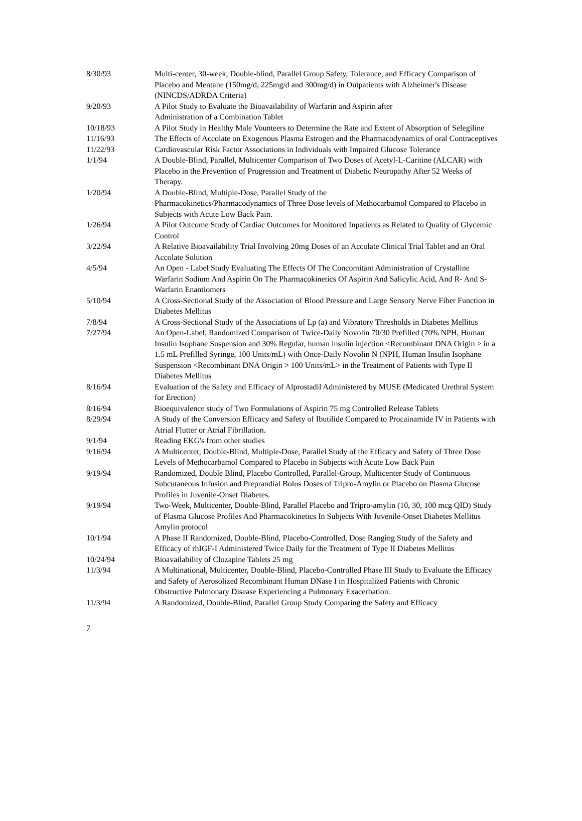| 8/30/93 | Multi-center, 30-week, Double-blind, Parallel Group Safety, Tolerance, and Efficacy Comparison of Placebo and Mentane (150mg/d, 225mg/d and 300mg/d) in Outpatients with Alzheimer's Disease (NINCDS/ADRDA Criteria) |
| 9/20/93 | A Pilot Study to Evaluate the Bioavailability of Warfarin and Aspirin after Administration of a Combination Tablet |
| 10/18/93 | A Pilot Study in Healthy Male Vounteers to Determine the Rate and Extent of Absorption of Selegiline |
| 11/16/93 | The Effects of Accolate on Exogenous Plasma Estrogen and the Pharmacodynamics of oral Contraceptives |
| 11/22/93 | Cardiovascular Risk Factor Associations in Individuals with Impaired Glucose Tolerance |
| 1/1/94 | A Double-Blind, Parallel, Multicenter Comparison of Two Doses of Acetyl-L-Caritine (ALCAR) with Placebo in the Prevention of Progression and Treatment of Diabetic Neuropathy After 52 Weeks of Therapy. |
| 1/20/94 | A Double-Blind, Multiple-Dose, Parallel Study of the Pharmacokinetics/Pharmacodynamics of Three Dose levels of Methocarbamol Compared to Placebo in Subjects with Acute Low Back Pain. |
| 1/26/94 | A Pilot Outcome Study of Cardiac Outcomes for Monitored Inpatients as Related to Quality of Glycemic Control |
| 3/22/94 | A Relative Bioavailability Trial Involving 20mg Doses of an Accolate Clinical Trial Tablet and an Oral Accolate Solution |
| 4/5/94 | An Open - Label Study Evaluating The Effects Of The Concomitant Administration of Crystalline Warfarin Sodium And Aspirin On The Pharmacokinetics Of Aspirin And Salicylic Acid, And R- And S- Warfarin Enantiomers |
| 5/10/94 | A Cross-Sectional Study of the Association of Blood Pressure and Large Sensory Nerve Fiber Function in Diabetes Mellitus |
| 7/8/94 | A Cross-Sectional Study of the Associations of Lp (a) and Vibratory Thresholds in Diabetes Mellitus |
| 7/27/94 | An Open-Label, Randomized Comparison of Twice-Daily Novolin 70/30 Prefilled (70% NPH, Human Insulin Isophane Suspension and 30% Regular, human insulin injection <Recombinant DNA Origin > in a 1.5 mL Prefilled Syringe, 100 Units/mL) with Once-Daily Novolin N (NPH, Human Insulin Isophane Suspension <Recombinant DNA Origin > 100 Units/mL> in the Treatment of Patients with Type II Diabetes Mellitus |
| 8/16/94 | Evaluation of the Safety and Efficacy of Alprostadil Administered by MUSE (Medicated Urethral System for Erection) |
| 8/16/94 | Bioequivalence study of Two Formulations of Aspirin 75 mg Controlled Release Tablets |
| 8/29/94 | A Study of the Conversion Efficacy and Safety of Ibutilide Compared to Procainamide IV in Patients with Atrial Flutter or Atrial Fibrillation. |
| 9/1/94 | Reading EKG's from other studies |
| 9/16/94 | A Multicenter, Double-Blind, Multiple-Dose, Parallel Study of the Efficacy and Safety of Three Dose Levels of Methocarbamol Compared to Placebo in Subjects with Acute Low Back Pain |
| 9/19/94 | Randomized, Double Blind, Placebo Controlled, Parallel-Group, Multicenter Study of Continuous Subcutaneous Infusion and Preprandial Bolus Doses of Tripro-Amylin or Placebo on Plasma Glucose Profiles in Juvenile-Onset Diabetes. |
| 9/19/94 | Two-Week, Multicenter, Double-Blind, Parallel Placebo and Tripro-amylin (10, 30, 100 mcg QID) Study of Plasma Glucose Profiles And Pharmacokinetics In Subjects With Juvenile-Onset Diabetes Mellitus Amylin protocol |
| 10/1/94 | A Phase II Randomized, Double-Blind, Placebo-Controlled, Dose Ranging Study of the Safety and Efficacy of rhIGF-I Administered Twice Daily for the Treatment of Type II Diabetes Mellitus |
| 10/24/94 | Bioavailability of Clozapine Tablets 25 mg |
| 11/3/94 | A Multinational, Multicenter, Double-Blind, Placebo-Controlled Phase III Study to Evaluate the Efficacy and Safety of Aerosolized Recombinant Human DNase I in Hospitalized Patients with Chronic Obstructive Pulmonary Disease Experiencing a Pulmonary Exacerbation. |
| 11/3/94 | A Randomized, Double-Blind, Parallel Group Study Comparing the Safety and Efficacy |
7